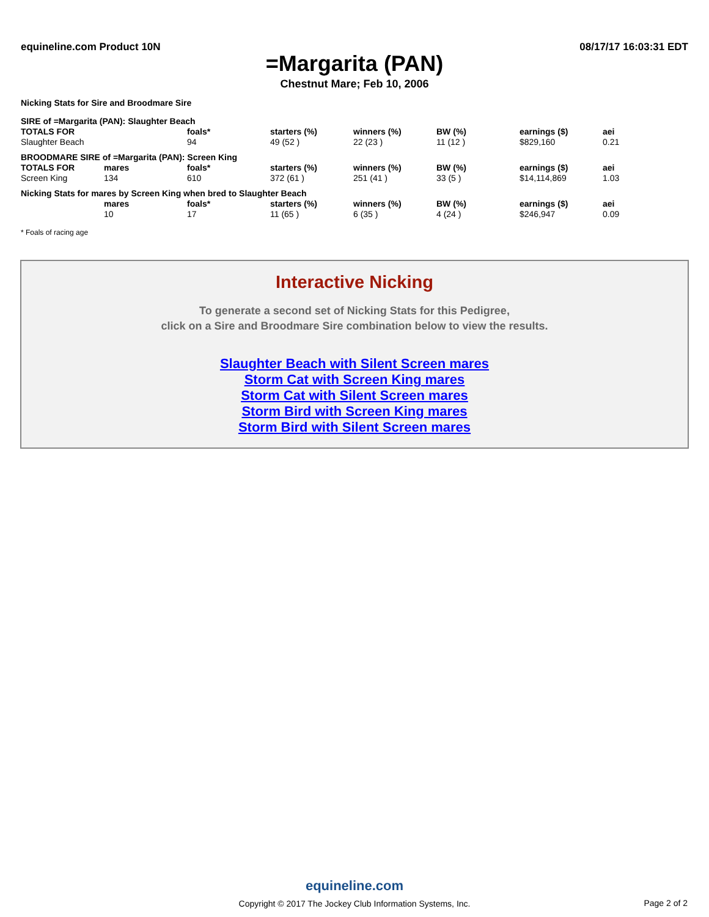equineline.com Product 10N 08/17/17 16:03:31 EDT
=Margarita (PAN)
Chestnut Mare; Feb 10, 2006
Nicking Stats for Sire and Broodmare Sire
| SIRE of =Margarita (PAN): Slaughter Beach | | | | | | | |
| TOTALS FOR | | foals* | starters (%) | winners (%) | BW (%) | earnings ($) | aei |
| Slaughter Beach | | 94 | 49 (52 ) | 22 (23 ) | 11 (12 ) | $829,160 | 0.21 |
| BROODMARE SIRE of =Margarita (PAN): Screen King | | | | | | | |
| TOTALS FOR | mares | foals* | starters (%) | winners (%) | BW (%) | earnings ($) | aei |
| Screen King | 134 | 610 | 372 (61 ) | 251 (41 ) | 33 (5 ) | $14,114,869 | 1.03 |
| Nicking Stats for mares by Screen King when bred to Slaughter Beach | | | | | | | |
| | mares | foals* | starters (%) | winners (%) | BW (%) | earnings ($) | aei |
| | 10 | 17 | 11 (65 ) | 6 (35 ) | 4 (24 ) | $246,947 | 0.09 |
* Foals of racing age
Interactive Nicking
To generate a second set of Nicking Stats for this Pedigree,
click on a Sire and Broodmare Sire combination below to view the results.
Slaughter Beach with Silent Screen mares
Storm Cat with Screen King mares
Storm Cat with Silent Screen mares
Storm Bird with Screen King mares
Storm Bird with Silent Screen mares
equineline.com
Copyright © 2017 The Jockey Club Information Systems, Inc.
Page 2 of 2